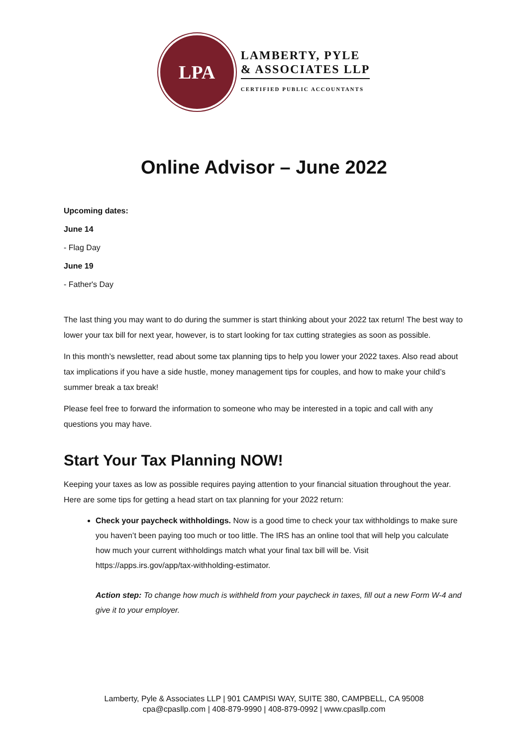LPA
LAMBERTY, PYLE
& ASSOCIATES LLP
CERTIFIED PUBLIC ACCOUNTANTS
Online Advisor – June 2022
Upcoming dates:
June 14
- Flag Day
June 19
- Father's Day
The last thing you may want to do during the summer is start thinking about your 2022 tax return! The best way to lower your tax bill for next year, however, is to start looking for tax cutting strategies as soon as possible.
In this month’s newsletter, read about some tax planning tips to help you lower your 2022 taxes. Also read about tax implications if you have a side hustle, money management tips for couples, and how to make your child’s summer break a tax break!
Please feel free to forward the information to someone who may be interested in a topic and call with any questions you may have.
Start Your Tax Planning NOW!
Keeping your taxes as low as possible requires paying attention to your financial situation throughout the year. Here are some tips for getting a head start on tax planning for your 2022 return:
Check your paycheck withholdings. Now is a good time to check your tax withholdings to make sure you haven’t been paying too much or too little. The IRS has an online tool that will help you calculate how much your current withholdings match what your final tax bill will be. Visit https://apps.irs.gov/app/tax-withholding-estimator.
Action step: To change how much is withheld from your paycheck in taxes, fill out a new Form W-4 and give it to your employer.
Lamberty, Pyle & Associates LLP | 901 CAMPISI WAY, SUITE 380, CAMPBELL, CA 95008
cpa@cpasllp.com | 408-879-9990 | 408-879-0992 | www.cpasllp.com